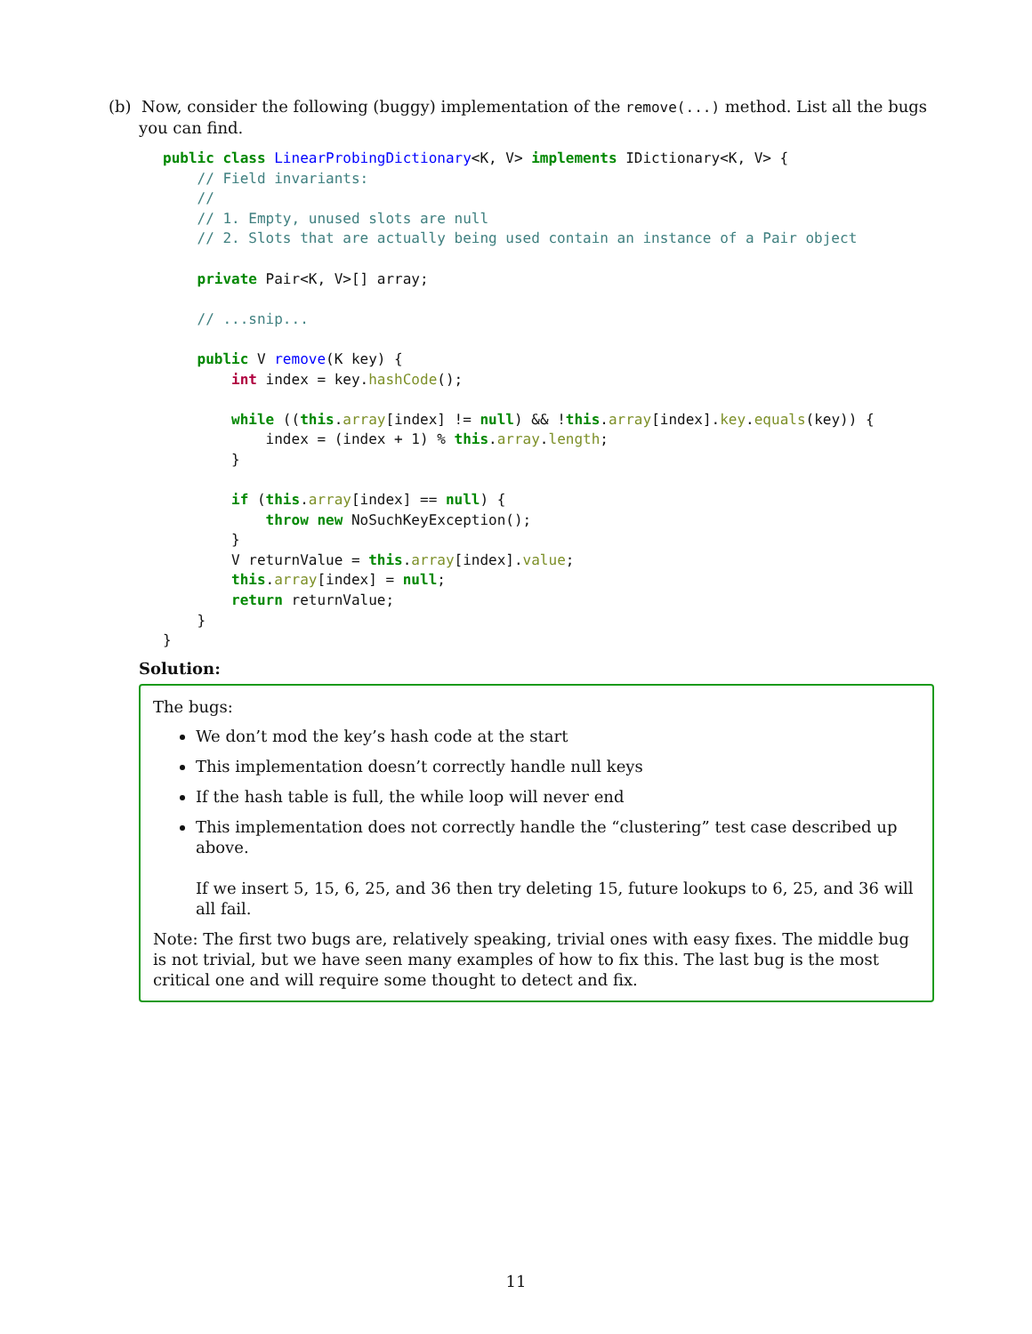(b) Now, consider the following (buggy) implementation of the remove(...) method. List all the bugs you can find.
public class LinearProbingDictionary<K, V> implements IDictionary<K, V> {
    // Field invariants:
    //
    // 1. Empty, unused slots are null
    // 2. Slots that are actually being used contain an instance of a Pair object

    private Pair<K, V>[] array;

    // ...snip...

    public V remove(K key) {
        int index = key.hashCode();

        while ((this.array[index] != null) && !this.array[index].key.equals(key)) {
            index = (index + 1) % this.array.length;
        }

        if (this.array[index] == null) {
            throw new NoSuchKeyException();
        }
        V returnValue = this.array[index].value;
        this.array[index] = null;
        return returnValue;
    }
}
Solution:
The bugs:
We don’t mod the key’s hash code at the start
This implementation doesn’t correctly handle null keys
If the hash table is full, the while loop will never end
This implementation does not correctly handle the “clustering” test case described up above.
If we insert 5, 15, 6, 25, and 36 then try deleting 15, future lookups to 6, 25, and 36 will all fail.
Note: The first two bugs are, relatively speaking, trivial ones with easy fixes. The middle bug is not trivial, but we have seen many examples of how to fix this. The last bug is the most critical one and will require some thought to detect and fix.
11